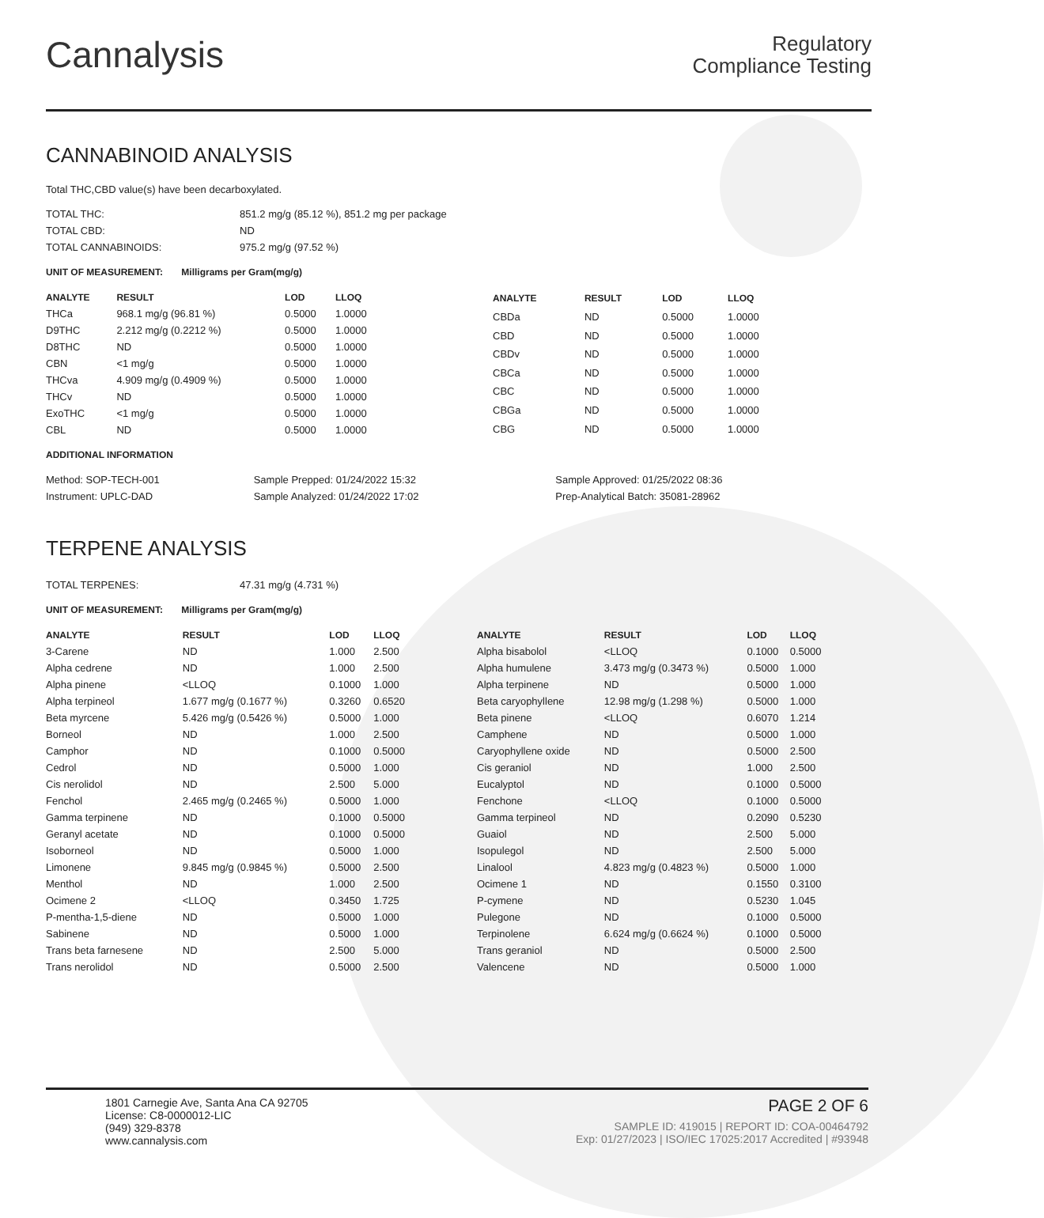Cannalysis
Regulatory
Compliance Testing
CANNABINOID ANALYSIS
Total THC,CBD value(s) have been decarboxylated.
| TOTAL THC: | 851.2 mg/g (85.12 %), 851.2 mg per package |
| TOTAL CBD: | ND |
| TOTAL CANNABINOIDS: | 975.2 mg/g (97.52 %) |
UNIT OF MEASUREMENT: Milligrams per Gram(mg/g)
| ANALYTE | RESULT | LOD | LLOQ |
| --- | --- | --- | --- |
| THCa | 968.1 mg/g (96.81 %) | 0.5000 | 1.0000 |
| D9THC | 2.212 mg/g (0.2212 %) | 0.5000 | 1.0000 |
| D8THC | ND | 0.5000 | 1.0000 |
| CBN | <1 mg/g | 0.5000 | 1.0000 |
| THCva | 4.909 mg/g (0.4909 %) | 0.5000 | 1.0000 |
| THCv | ND | 0.5000 | 1.0000 |
| ExoTHC | <1 mg/g | 0.5000 | 1.0000 |
| CBL | ND | 0.5000 | 1.0000 |
| ANALYTE | RESULT | LOD | LLOQ |
| --- | --- | --- | --- |
| CBDa | ND | 0.5000 | 1.0000 |
| CBD | ND | 0.5000 | 1.0000 |
| CBDv | ND | 0.5000 | 1.0000 |
| CBCa | ND | 0.5000 | 1.0000 |
| CBC | ND | 0.5000 | 1.0000 |
| CBGa | ND | 0.5000 | 1.0000 |
| CBG | ND | 0.5000 | 1.0000 |
ADDITIONAL INFORMATION
| Method: SOP-TECH-001 | Sample Prepped: 01/24/2022 15:32 | Sample Approved: 01/25/2022 08:36 |
| Instrument: UPLC-DAD | Sample Analyzed: 01/24/2022 17:02 | Prep-Analytical Batch: 35081-28962 |
TERPENE ANALYSIS
| TOTAL TERPENES: | 47.31 mg/g (4.731 %) |
UNIT OF MEASUREMENT: Milligrams per Gram(mg/g)
| ANALYTE | RESULT | LOD | LLOQ |
| --- | --- | --- | --- |
| 3-Carene | ND | 1.000 | 2.500 |
| Alpha cedrene | ND | 1.000 | 2.500 |
| Alpha pinene | <LLOQ | 0.1000 | 1.000 |
| Alpha terpineol | 1.677 mg/g (0.1677 %) | 0.3260 | 0.6520 |
| Beta myrcene | 5.426 mg/g (0.5426 %) | 0.5000 | 1.000 |
| Borneol | ND | 1.000 | 2.500 |
| Camphor | ND | 0.1000 | 0.5000 |
| Cedrol | ND | 0.5000 | 1.000 |
| Cis nerolidol | ND | 2.500 | 5.000 |
| Fenchol | 2.465 mg/g (0.2465 %) | 0.5000 | 1.000 |
| Gamma terpinene | ND | 0.1000 | 0.5000 |
| Geranyl acetate | ND | 0.1000 | 0.5000 |
| Isoborneol | ND | 0.5000 | 1.000 |
| Limonene | 9.845 mg/g (0.9845 %) | 0.5000 | 2.500 |
| Menthol | ND | 1.000 | 2.500 |
| Ocimene 2 | <LLOQ | 0.3450 | 1.725 |
| P-mentha-1,5-diene | ND | 0.5000 | 1.000 |
| Sabinene | ND | 0.5000 | 1.000 |
| Trans beta farnesene | ND | 2.500 | 5.000 |
| Trans nerolidol | ND | 0.5000 | 2.500 |
| ANALYTE | RESULT | LOD | LLOQ |
| --- | --- | --- | --- |
| Alpha bisabolol | <LLOQ | 0.1000 | 0.5000 |
| Alpha humulene | 3.473 mg/g (0.3473 %) | 0.5000 | 1.000 |
| Alpha terpinene | ND | 0.5000 | 1.000 |
| Beta caryophyllene | 12.98 mg/g (1.298 %) | 0.5000 | 1.000 |
| Beta pinene | <LLOQ | 0.6070 | 1.214 |
| Camphene | ND | 0.5000 | 1.000 |
| Caryophyllene oxide | ND | 0.5000 | 2.500 |
| Cis geraniol | ND | 1.000 | 2.500 |
| Eucalyptol | ND | 0.1000 | 0.5000 |
| Fenchone | <LLOQ | 0.1000 | 0.5000 |
| Gamma terpineol | ND | 0.2090 | 0.5230 |
| Guaiol | ND | 2.500 | 5.000 |
| Isopulegol | ND | 2.500 | 5.000 |
| Linalool | 4.823 mg/g (0.4823 %) | 0.5000 | 1.000 |
| Ocimene 1 | ND | 0.1550 | 0.3100 |
| P-cymene | ND | 0.5230 | 1.045 |
| Pulegone | ND | 0.1000 | 0.5000 |
| Terpinolene | 6.624 mg/g (0.6624 %) | 0.1000 | 0.5000 |
| Trans geraniol | ND | 0.5000 | 2.500 |
| Valencene | ND | 0.5000 | 1.000 |
1801 Carnegie Ave, Santa Ana CA 92705
License: C8-0000012-LIC
(949) 329-8378
www.cannalysis.com
PAGE 2 OF 6
SAMPLE ID: 419015 | REPORT ID: COA-00464792
Exp: 01/27/2023 | ISO/IEC 17025:2017 Accredited | #93948